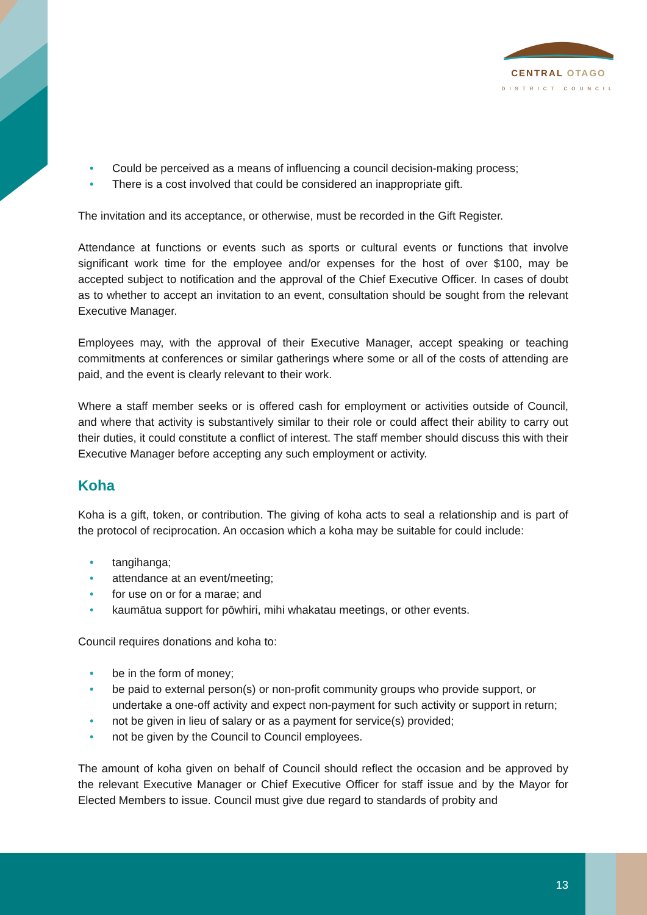CENTRAL OTAGO
DISTRICT COUNCIL
• Could be perceived as a means of influencing a council decision-making process;
• There is a cost involved that could be considered an inappropriate gift.
The invitation and its acceptance, or otherwise, must be recorded in the Gift Register.
Attendance at functions or events such as sports or cultural events or functions that involve significant work time for the employee and/or expenses for the host of over $100, may be accepted subject to notification and the approval of the Chief Executive Officer. In cases of doubt as to whether to accept an invitation to an event, consultation should be sought from the relevant Executive Manager.
Employees may, with the approval of their Executive Manager, accept speaking or teaching commitments at conferences or similar gatherings where some or all of the costs of attending are paid, and the event is clearly relevant to their work.
Where a staff member seeks or is offered cash for employment or activities outside of Council, and where that activity is substantively similar to their role or could affect their ability to carry out their duties, it could constitute a conflict of interest. The staff member should discuss this with their Executive Manager before accepting any such employment or activity.
Koha
Koha is a gift, token, or contribution. The giving of koha acts to seal a relationship and is part of the protocol of reciprocation. An occasion which a koha may be suitable for could include:
• tangihanga;
• attendance at an event/meeting;
• for use on or for a marae; and
• kaumātua support for pōwhiri, mihi whakatau meetings, or other events.
Council requires donations and koha to:
• be in the form of money;
• be paid to external person(s) or non-profit community groups who provide support, or undertake a one-off activity and expect non-payment for such activity or support in return;
• not be given in lieu of salary or as a payment for service(s) provided;
• not be given by the Council to Council employees.
The amount of koha given on behalf of Council should reflect the occasion and be approved by the relevant Executive Manager or Chief Executive Officer for staff issue and by the Mayor for Elected Members to issue. Council must give due regard to standards of probity and
13